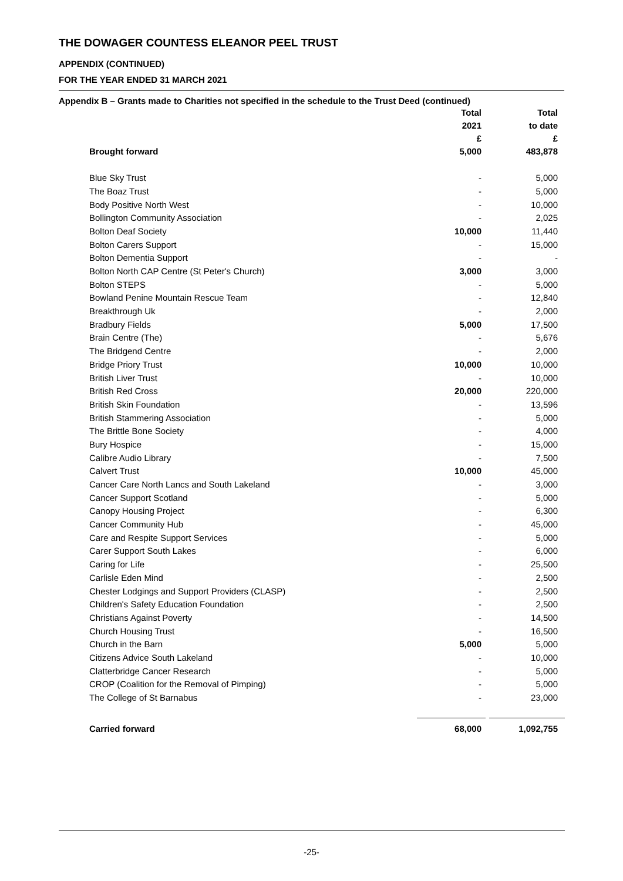THE DOWAGER COUNTESS ELEANOR PEEL TRUST
APPENDIX (CONTINUED)
FOR THE YEAR ENDED 31 MARCH 2021
Appendix B – Grants made to Charities not specified in the schedule to the Trust Deed (continued)
| | Total | Total |
| --- | --- | --- |
| | 2021 | to date |
| | £ | £ |
| Brought forward | 5,000 | 483,878 |
| Blue Sky Trust | - | 5,000 |
| The Boaz Trust | - | 5,000 |
| Body Positive North West | - | 10,000 |
| Bollington Community Association | - | 2,025 |
| Bolton Deaf Society | 10,000 | 11,440 |
| Bolton Carers Support | - | 15,000 |
| Bolton Dementia Support | - | - |
| Bolton North CAP Centre (St Peter's Church) | 3,000 | 3,000 |
| Bolton STEPS | - | 5,000 |
| Bowland Penine Mountain Rescue Team | - | 12,840 |
| Breakthrough Uk | - | 2,000 |
| Bradbury Fields | 5,000 | 17,500 |
| Brain Centre (The) | - | 5,676 |
| The Bridgend Centre | - | 2,000 |
| Bridge Priory Trust | 10,000 | 10,000 |
| British Liver Trust | - | 10,000 |
| British Red Cross | 20,000 | 220,000 |
| British Skin Foundation | - | 13,596 |
| British Stammering Association | - | 5,000 |
| The Brittle Bone Society | - | 4,000 |
| Bury Hospice | - | 15,000 |
| Calibre Audio Library | - | 7,500 |
| Calvert Trust | 10,000 | 45,000 |
| Cancer Care North Lancs and South Lakeland | - | 3,000 |
| Cancer Support Scotland | - | 5,000 |
| Canopy Housing Project | - | 6,300 |
| Cancer Community Hub | - | 45,000 |
| Care and Respite Support Services | - | 5,000 |
| Carer Support South Lakes | - | 6,000 |
| Caring for Life | - | 25,500 |
| Carlisle Eden Mind | - | 2,500 |
| Chester Lodgings and Support Providers (CLASP) | - | 2,500 |
| Children's Safety Education Foundation | - | 2,500 |
| Christians Against Poverty | - | 14,500 |
| Church Housing Trust | - | 16,500 |
| Church in the Barn | 5,000 | 5,000 |
| Citizens Advice South Lakeland | - | 10,000 |
| Clatterbridge Cancer Research | - | 5,000 |
| CROP (Coalition for the Removal of Pimping) | - | 5,000 |
| The College of St Barnabus | - | 23,000 |
| Carried forward | 68,000 | 1,092,755 |
-25-